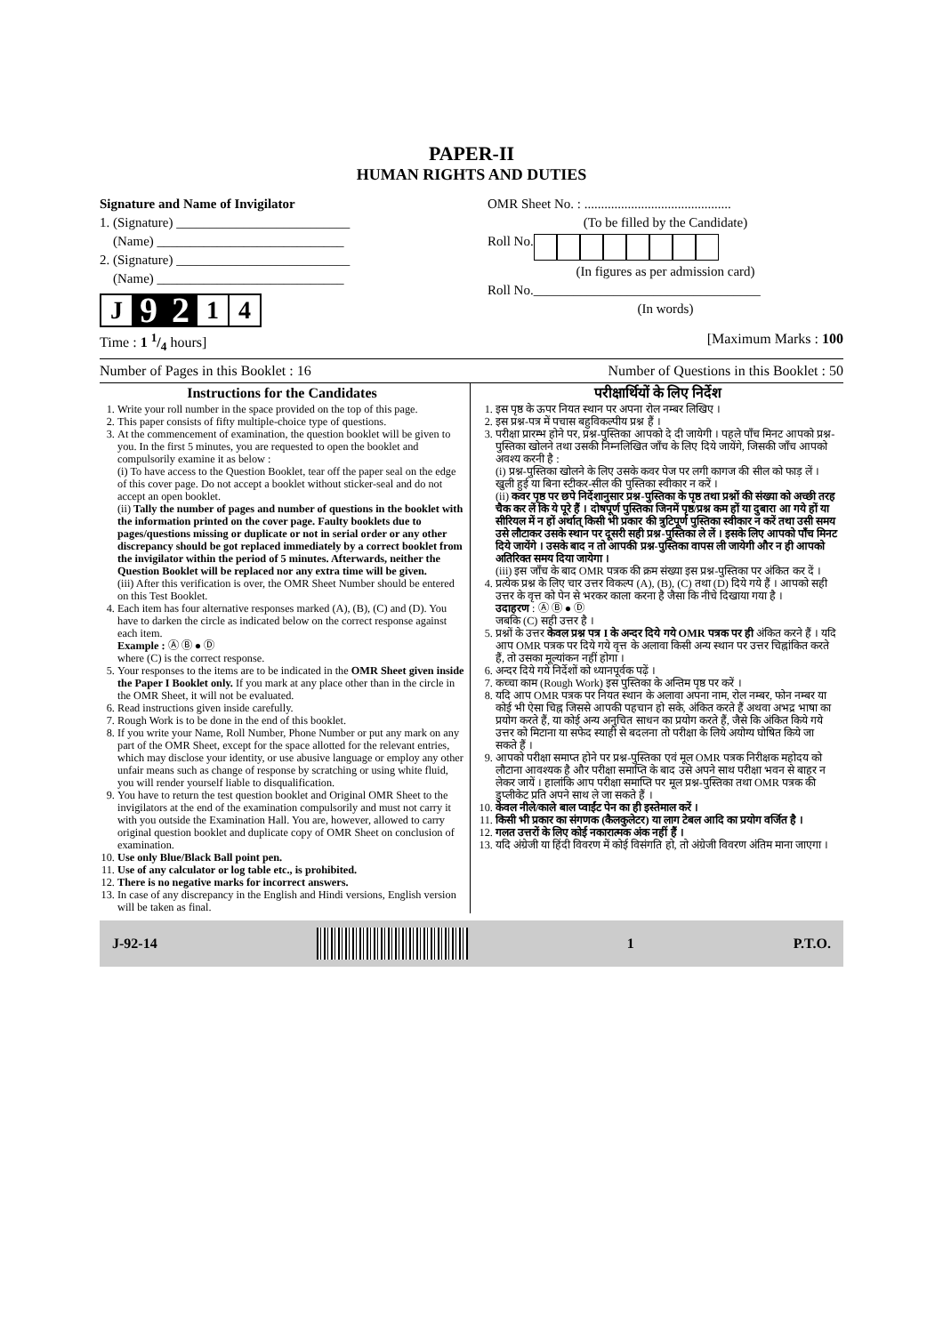PAPER-II
HUMAN RIGHTS AND DUTIES
Signature and Name of Invigilator
1. (Signature) __________________________
(Name) ____________________________
2. (Signature) __________________________
(Name) ____________________________
J 9 2 1 4
OMR Sheet No. : ............................................
(To be filled by the Candidate)
Roll No.
(In figures as per admission card)
Roll No.__________________________________
(In words)
Time : 1 1/4 hours] [Maximum Marks : 100
Number of Pages in this Booklet : 16 Number of Questions in this Booklet : 50
Instructions for the Candidates
1. Write your roll number in the space provided on the top of this page.
2. This paper consists of fifty multiple-choice type of questions.
3. At the commencement of examination, the question booklet will be given to you. In the first 5 minutes, you are requested to open the booklet and compulsorily examine it as below :
(i) To have access to the Question Booklet, tear off the paper seal on the edge of this cover page. Do not accept a booklet without sticker-seal and do not accept an open booklet.
(ii) Tally the number of pages and number of questions in the booklet with the information printed on the cover page. Faulty booklets due to pages/questions missing or duplicate or not in serial order or any other discrepancy should be got replaced immediately by a correct booklet from the invigilator within the period of 5 minutes. Afterwards, neither the Question Booklet will be replaced nor any extra time will be given.
(iii) After this verification is over, the OMR Sheet Number should be entered on this Test Booklet.
4. Each item has four alternative responses marked (A), (B), (C) and (D). You have to darken the circle as indicated below on the correct response against each item.
Example : Ⓐ Ⓑ ● Ⓓ
where (C) is the correct response.
5. Your responses to the items are to be indicated in the OMR Sheet given inside the Paper I Booklet only. If you mark at any place other than in the circle in the OMR Sheet, it will not be evaluated.
6. Read instructions given inside carefully.
7. Rough Work is to be done in the end of this booklet.
8. If you write your Name, Roll Number, Phone Number or put any mark on any part of the OMR Sheet, except for the space allotted for the relevant entries, which may disclose your identity, or use abusive language or employ any other unfair means such as change of response by scratching or using white fluid, you will render yourself liable to disqualification.
9. You have to return the test question booklet and Original OMR Sheet to the invigilators at the end of the examination compulsorily and must not carry it with you outside the Examination Hall. You are, however, allowed to carry original question booklet and duplicate copy of OMR Sheet on conclusion of examination.
10. Use only Blue/Black Ball point pen.
11. Use of any calculator or log table etc., is prohibited.
12. There is no negative marks for incorrect answers.
13. In case of any discrepancy in the English and Hindi versions, English version will be taken as final.
परीक्षार्थियों के लिए निर्देश
1. इस पृष्ठ के ऊपर नियत स्थान पर अपना रोल नम्बर लिखिए ।
2. इस प्रश्न-पत्र में पचास बहुविकल्पीय प्रश्न हैं ।
3. परीक्षा प्रारम्भ होने पर, प्रश्न-पुस्तिका आपको दे दी जायेगी । पहले पाँच मिनट आपको प्रश्न-पुस्तिका खोलने तथा उसकी निम्नलिखित जाँच के लिए दिये जायेंगे, जिसकी जाँच आपको अवश्य करनी है :
(i) प्रश्न-पुस्तिका खोलने के लिए उसके कवर पेज पर लगी कागज की सील को फाड़ लें । खुली हुई या बिना स्टीकर-सील की पुस्तिका स्वीकार न करें ।
(ii) कवर पृष्ठ पर छपे निर्देशानुसार प्रश्न-पुस्तिका के पृष्ठ तथा प्रश्नों की संख्या को अच्छी तरह चैक कर लें कि ये पूरे हैं । दोषपूर्ण पुस्तिका जिनमें पृष्ठ/प्रश्न कम हों या दुबारा आ गये हों या सीरियल में न हों अर्थात् किसी भी प्रकार की त्रुटिपूर्ण पुस्तिका स्वीकार न करें तथा उसी समय उसे लौटाकर उसके स्थान पर दूसरी सही प्रश्न-पुस्तिका ले लें । इसके लिए आपको पाँच मिनट दिये जायेंगे । उसके बाद न तो आपकी प्रश्न-पुस्तिका वापस ली जायेगी और न ही आपको अतिरिक्त समय दिया जायेगा ।
(iii) इस जाँच के बाद OMR पत्रक की क्रम संख्या इस प्रश्न-पुस्तिका पर अंकित कर दें ।
4. प्रत्येक प्रश्न के लिए चार उत्तर विकल्प (A), (B), (C) तथा (D) दिये गये हैं । आपको सही उत्तर के वृत्त को पेन से भरकर काला करना है जैसा कि नीचे दिखाया गया है ।
उदाहरण : Ⓐ Ⓑ ● Ⓓ
जबकि (C) सही उत्तर है ।
5. प्रश्नों के उत्तर केवल प्रश्न पत्र I के अन्दर दिये गये OMR पत्रक पर ही अंकित करने हैं । यदि आप OMR पत्रक पर दिये गये वृत्त के अलावा किसी अन्य स्थान पर उत्तर चिह्नांकित करते हैं, तो उसका मूल्यांकन नहीं होगा ।
6. अन्दर दिये गये निर्देशों को ध्यानपूर्वक पढ़ें ।
7. कच्चा काम (Rough Work) इस पुस्तिका के अन्तिम पृष्ठ पर करें ।
8. यदि आप OMR पत्रक पर नियत स्थान के अलावा अपना नाम, रोल नम्बर, फोन नम्बर या कोई भी ऐसा चिह्न जिससे आपकी पहचान हो सके, अंकित करते हैं अथवा अभद्र भाषा का प्रयोग करते हैं, या कोई अन्य अनुचित साधन का प्रयोग करते हैं, जैसे कि अंकित किये गये उत्तर को मिटाना या सफेद स्याही से बदलना तो परीक्षा के लिये अयोग्य घोषित किये जा सकते हैं ।
9. आपको परीक्षा समाप्त होने पर प्रश्न-पुस्तिका एवं मूल OMR पत्रक निरीक्षक महोदय को लौटाना आवश्यक है और परीक्षा समाप्ति के बाद उसे अपने साथ परीक्षा भवन से बाहर न लेकर जायें । हालांकि आप परीक्षा समाप्ति पर मूल प्रश्न-पुस्तिका तथा OMR पत्रक की डुप्लीकेट प्रति अपने साथ ले जा सकते हैं ।
10. केवल नीले/काले बाल प्वाईंट पेन का ही इस्तेमाल करें ।
11. किसी भी प्रकार का संगणक (कैलकुलेटर) या लाग टेबल आदि का प्रयोग वर्जित है ।
12. गलत उत्तरों के लिए कोई नकारात्मक अंक नहीं हैं ।
13. यदि अंग्रेजी या हिंदी विवरण में कोई विसंगति हो, तो अंग्रेजी विवरण अंतिम माना जाएगा ।
J-92-14 1 P.T.O.